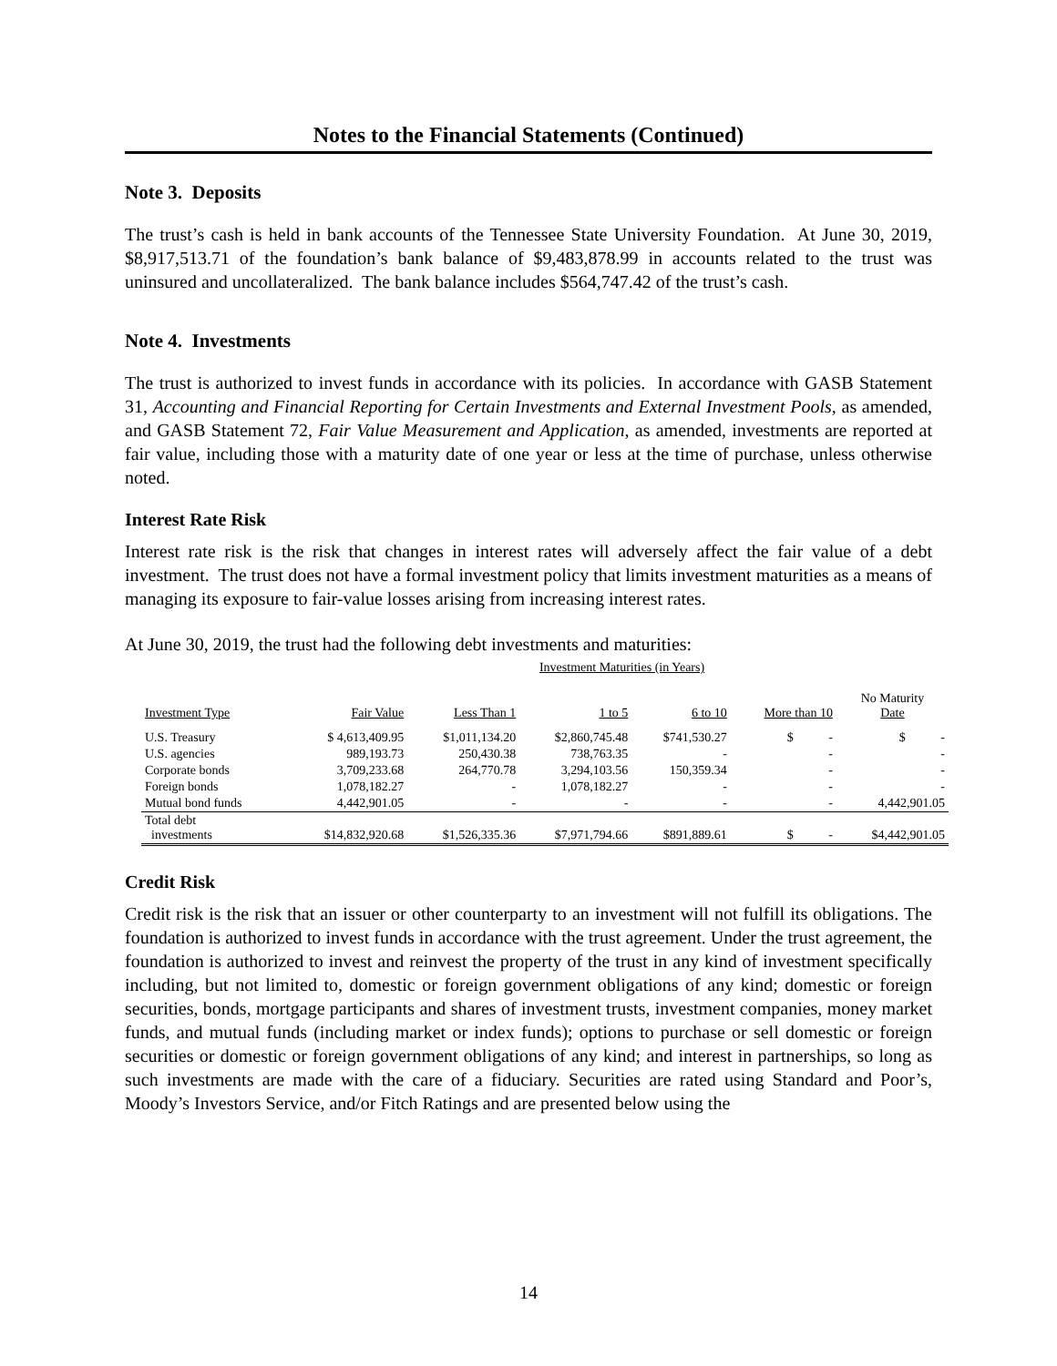Notes to the Financial Statements (Continued)
Note 3. Deposits
The trust’s cash is held in bank accounts of the Tennessee State University Foundation. At June 30, 2019, $8,917,513.71 of the foundation’s bank balance of $9,483,878.99 in accounts related to the trust was uninsured and uncollateralized. The bank balance includes $564,747.42 of the trust’s cash.
Note 4. Investments
The trust is authorized to invest funds in accordance with its policies. In accordance with GASB Statement 31, Accounting and Financial Reporting for Certain Investments and External Investment Pools, as amended, and GASB Statement 72, Fair Value Measurement and Application, as amended, investments are reported at fair value, including those with a maturity date of one year or less at the time of purchase, unless otherwise noted.
Interest Rate Risk
Interest rate risk is the risk that changes in interest rates will adversely affect the fair value of a debt investment. The trust does not have a formal investment policy that limits investment maturities as a means of managing its exposure to fair-value losses arising from increasing interest rates.
At June 30, 2019, the trust had the following debt investments and maturities:
| | | Investment Maturities (in Years) | | | | |
| --- | --- | --- | --- | --- | --- | --- |
| Investment Type | Fair Value | Less Than 1 | 1 to 5 | 6 to 10 | More than 10 | No Maturity Date |
| U.S. Treasury | $ 4,613,409.95 | $1,011,134.20 | $2,860,745.48 | $741,530.27 | $ - | $ - |
| U.S. agencies | 989,193.73 | 250,430.38 | 738,763.35 | - | - | - |
| Corporate bonds | 3,709,233.68 | 264,770.78 | 3,294,103.56 | 150,359.34 | - | - |
| Foreign bonds | 1,078,182.27 | - | 1,078,182.27 | - | - | - |
| Mutual bond funds | 4,442,901.05 | - | - | - | - | 4,442,901.05 |
| Total debt investments | $14,832,920.68 | $1,526,335.36 | $7,971,794.66 | $891,889.61 | $ - | $4,442,901.05 |
Credit Risk
Credit risk is the risk that an issuer or other counterparty to an investment will not fulfill its obligations. The foundation is authorized to invest funds in accordance with the trust agreement. Under the trust agreement, the foundation is authorized to invest and reinvest the property of the trust in any kind of investment specifically including, but not limited to, domestic or foreign government obligations of any kind; domestic or foreign securities, bonds, mortgage participants and shares of investment trusts, investment companies, money market funds, and mutual funds (including market or index funds); options to purchase or sell domestic or foreign securities or domestic or foreign government obligations of any kind; and interest in partnerships, so long as such investments are made with the care of a fiduciary. Securities are rated using Standard and Poor’s, Moody’s Investors Service, and/or Fitch Ratings and are presented below using the
14